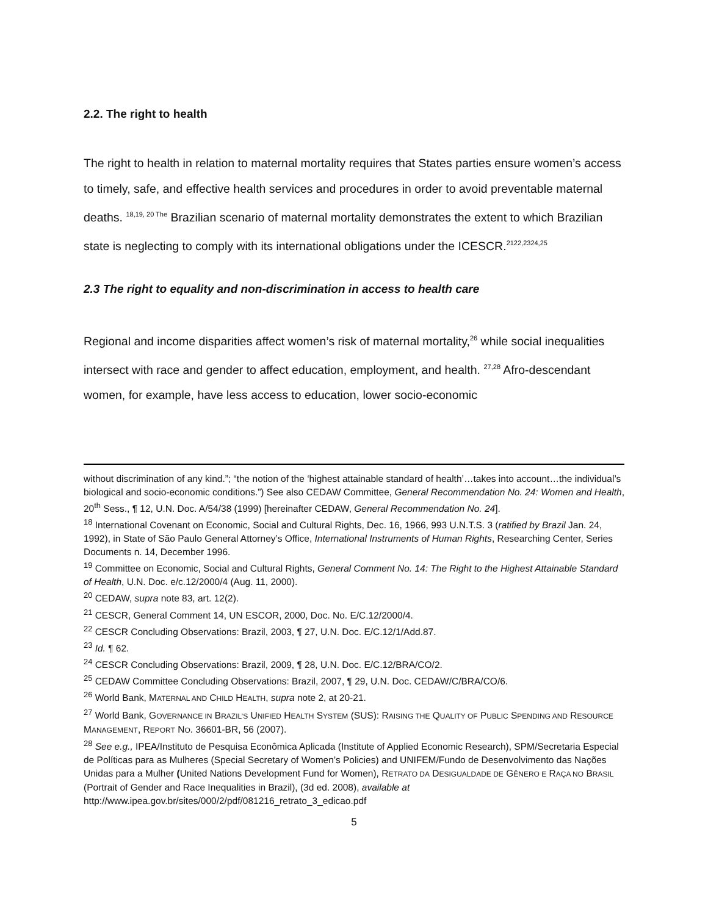2.2. The right to health
The right to health in relation to maternal mortality requires that States parties ensure women’s access to timely, safe, and effective health services and procedures in order to avoid preventable maternal deaths. <sup>18,19, 20 The</sup> Brazilian scenario of maternal mortality demonstrates the extent to which Brazilian state is neglecting to comply with its international obligations under the ICESCR.<sup>2122,2324,25</sup>
2.3 The right to equality and non-discrimination in access to health care
Regional and income disparities affect women’s risk of maternal mortality,<sup>26</sup> while social inequalities intersect with race and gender to affect education, employment, and health. <sup>27,28</sup> Afro-descendant women, for example, have less access to education, lower socio-economic
without discrimination of any kind.”; “the notion of the ‘highest attainable standard of health’…takes into account…the individual’s biological and socio-economic conditions.”) See also CEDAW Committee, General Recommendation No. 24: Women and Health, 20<sup>th</sup> Sess., ¶ 12, U.N. Doc. A/54/38 (1999) [hereinafter CEDAW, General Recommendation No. 24].
<sup>18</sup> International Covenant on Economic, Social and Cultural Rights, Dec. 16, 1966, 993 U.N.T.S. 3 (ratified by Brazil Jan. 24, 1992), in State of São Paulo General Attorney’s Office, International Instruments of Human Rights, Researching Center, Series Documents n. 14, December 1996.
<sup>19</sup> Committee on Economic, Social and Cultural Rights, General Comment No. 14: The Right to the Highest Attainable Standard of Health, U.N. Doc. e/c.12/2000/4 (Aug. 11, 2000).
<sup>20</sup> CEDAW, supra note 83, art. 12(2).
<sup>21</sup> CESCR, General Comment 14, UN ESCOR, 2000, Doc. No. E/C.12/2000/4.
<sup>22</sup> CESCR Concluding Observations: Brazil, 2003, ¶ 27, U.N. Doc. E/C.12/1/Add.87.
<sup>23</sup> Id. ¶ 62.
<sup>24</sup> CESCR Concluding Observations: Brazil, 2009, ¶ 28, U.N. Doc. E/C.12/BRA/CO/2.
<sup>25</sup> CEDAW Committee Concluding Observations: Brazil, 2007, ¶ 29, U.N. Doc. CEDAW/C/BRA/CO/6.
<sup>26</sup> World Bank, MATERNAL AND CHILD HEALTH, supra note 2, at 20-21.
<sup>27</sup> World Bank, GOVERNANCE IN BRAZIL’S UNIFIED HEALTH SYSTEM (SUS): RAISING THE QUALITY OF PUBLIC SPENDING AND RESOURCE MANAGEMENT, REPORT NO. 36601-BR, 56 (2007).
<sup>28</sup> See e.g., IPEA/Instituto de Pesquisa Econômica Aplicada (Institute of Applied Economic Research), SPM/Secretaria Especial de Políticas para as Mulheres (Special Secretary of Women’s Policies) and UNIFEM/Fundo de Desenvolvimento das Nações Unidas para a Mulher (United Nations Development Fund for Women), RETRATO DA DESIGUALDADE DE GÊNERO E RAÇA NO BRASIL (Portrait of Gender and Race Inequalities in Brazil), (3d ed. 2008), available at http://www.ipea.gov.br/sites/000/2/pdf/081216_retrato_3_edicao.pdf
5